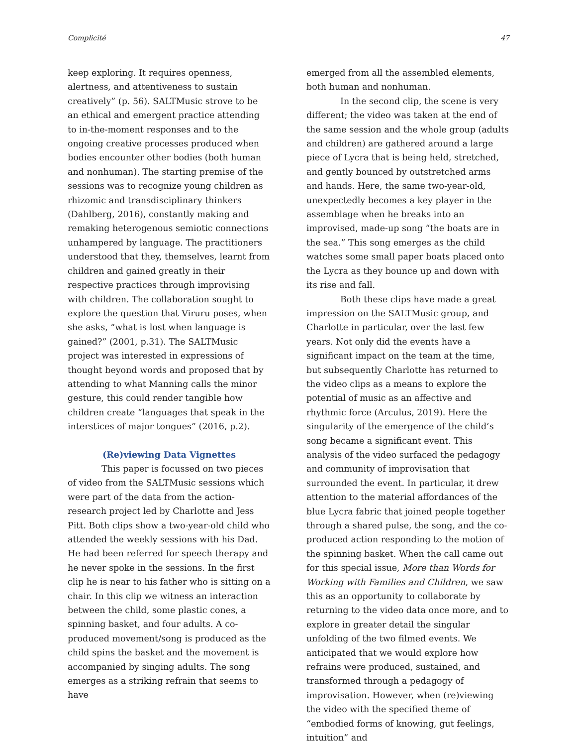Complicité 47
keep exploring. It requires openness, alertness, and attentiveness to sustain creatively” (p. 56). SALTMusic strove to be an ethical and emergent practice attending to in-the-moment responses and to the ongoing creative processes produced when bodies encounter other bodies (both human and nonhuman). The starting premise of the sessions was to recognize young children as rhizomic and transdisciplinary thinkers (Dahlberg, 2016), constantly making and remaking heterogenous semiotic connections unhampered by language. The practitioners understood that they, themselves, learnt from children and gained greatly in their respective practices through improvising with children. The collaboration sought to explore the question that Viruru poses, when she asks, “what is lost when language is gained?” (2001, p.31). The SALTMusic project was interested in expressions of thought beyond words and proposed that by attending to what Manning calls the minor gesture, this could render tangible how children create “languages that speak in the interstices of major tongues” (2016, p.2).
(Re)viewing Data Vignettes
This paper is focussed on two pieces of video from the SALTMusic sessions which were part of the data from the action-research project led by Charlotte and Jess Pitt. Both clips show a two-year-old child who attended the weekly sessions with his Dad. He had been referred for speech therapy and he never spoke in the sessions. In the first clip he is near to his father who is sitting on a chair. In this clip we witness an interaction between the child, some plastic cones, a spinning basket, and four adults. A co-produced movement/song is produced as the child spins the basket and the movement is accompanied by singing adults. The song emerges as a striking refrain that seems to have
emerged from all the assembled elements, both human and nonhuman.
In the second clip, the scene is very different; the video was taken at the end of the same session and the whole group (adults and children) are gathered around a large piece of Lycra that is being held, stretched, and gently bounced by outstretched arms and hands. Here, the same two-year-old, unexpectedly becomes a key player in the assemblage when he breaks into an improvised, made-up song “the boats are in the sea.” This song emerges as the child watches some small paper boats placed onto the Lycra as they bounce up and down with its rise and fall.
Both these clips have made a great impression on the SALTMusic group, and Charlotte in particular, over the last few years. Not only did the events have a significant impact on the team at the time, but subsequently Charlotte has returned to the video clips as a means to explore the potential of music as an affective and rhythmic force (Arculus, 2019). Here the singularity of the emergence of the child’s song became a significant event. This analysis of the video surfaced the pedagogy and community of improvisation that surrounded the event. In particular, it drew attention to the material affordances of the blue Lycra fabric that joined people together through a shared pulse, the song, and the co-produced action responding to the motion of the spinning basket. When the call came out for this special issue, More than Words for Working with Families and Children, we saw this as an opportunity to collaborate by returning to the video data once more, and to explore in greater detail the singular unfolding of the two filmed events. We anticipated that we would explore how refrains were produced, sustained, and transformed through a pedagogy of improvisation. However, when (re)viewing the video with the specified theme of “embodied forms of knowing, gut feelings, intuition” and